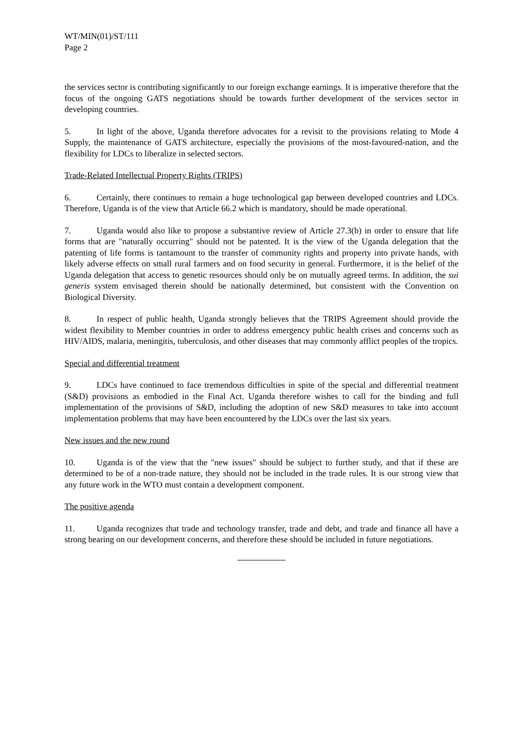WT/MIN(01)/ST/111
Page 2
the services sector is contributing significantly to our foreign exchange earnings. It is imperative therefore that the focus of the ongoing GATS negotiations should be towards further development of the services sector in developing countries.
5. In light of the above, Uganda therefore advocates for a revisit to the provisions relating to Mode 4 Supply, the maintenance of GATS architecture, especially the provisions of the most-favoured-nation, and the flexibility for LDCs to liberalize in selected sectors.
Trade-Related Intellectual Property Rights (TRIPS)
6. Certainly, there continues to remain a huge technological gap between developed countries and LDCs. Therefore, Uganda is of the view that Article 66.2 which is mandatory, should be made operational.
7. Uganda would also like to propose a substantive review of Article 27.3(b) in order to ensure that life forms that are "naturally occurring" should not be patented. It is the view of the Uganda delegation that the patenting of life forms is tantamount to the transfer of community rights and property into private hands, with likely adverse effects on small rural farmers and on food security in general. Furthermore, it is the belief of the Uganda delegation that access to genetic resources should only be on mutually agreed terms. In addition, the sui generis system envisaged therein should be nationally determined, but consistent with the Convention on Biological Diversity.
8. In respect of public health, Uganda strongly believes that the TRIPS Agreement should provide the widest flexibility to Member countries in order to address emergency public health crises and concerns such as HIV/AIDS, malaria, meningitis, tuberculosis, and other diseases that may commonly afflict peoples of the tropics.
Special and differential treatment
9. LDCs have continued to face tremendous difficulties in spite of the special and differential treatment (S&D) provisions as embodied in the Final Act. Uganda therefore wishes to call for the binding and full implementation of the provisions of S&D, including the adoption of new S&D measures to take into account implementation problems that may have been encountered by the LDCs over the last six years.
New issues and the new round
10. Uganda is of the view that the "new issues" should be subject to further study, and that if these are determined to be of a non-trade nature, they should not be included in the trade rules. It is our strong view that any future work in the WTO must contain a development component.
The positive agenda
11. Uganda recognizes that trade and technology transfer, trade and debt, and trade and finance all have a strong bearing on our development concerns, and therefore these should be included in future negotiations.